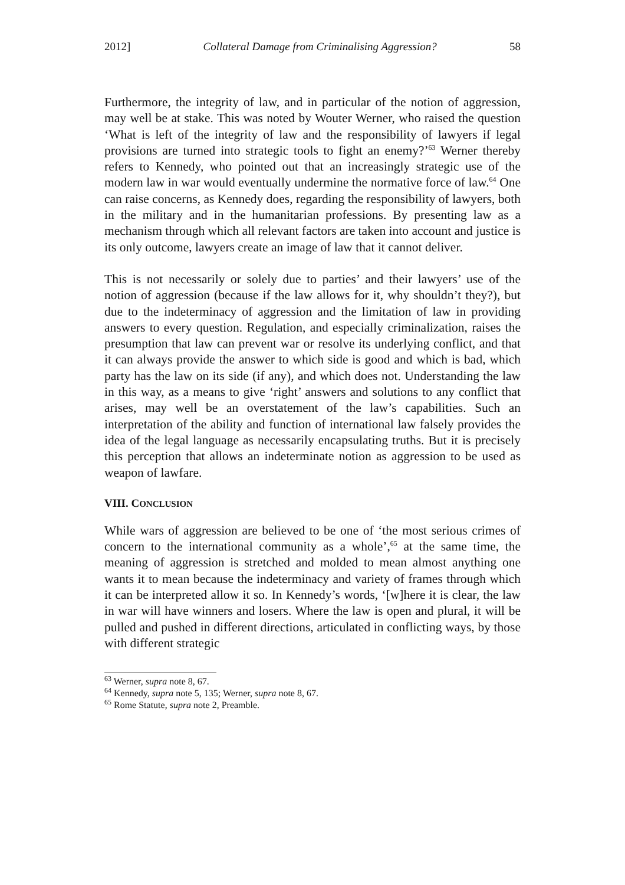2012] Collateral Damage from Criminalising Aggression? 58
Furthermore, the integrity of law, and in particular of the notion of aggression, may well be at stake. This was noted by Wouter Werner, who raised the question ‘What is left of the integrity of law and the responsibility of lawyers if legal provisions are turned into strategic tools to fight an enemy?’<sup>63</sup> Werner thereby refers to Kennedy, who pointed out that an increasingly strategic use of the modern law in war would eventually undermine the normative force of law.<sup>64</sup> One can raise concerns, as Kennedy does, regarding the responsibility of lawyers, both in the military and in the humanitarian professions. By presenting law as a mechanism through which all relevant factors are taken into account and justice is its only outcome, lawyers create an image of law that it cannot deliver.
This is not necessarily or solely due to parties’ and their lawyers’ use of the notion of aggression (because if the law allows for it, why shouldn’t they?), but due to the indeterminacy of aggression and the limitation of law in providing answers to every question. Regulation, and especially criminalization, raises the presumption that law can prevent war or resolve its underlying conflict, and that it can always provide the answer to which side is good and which is bad, which party has the law on its side (if any), and which does not. Understanding the law in this way, as a means to give ‘right’ answers and solutions to any conflict that arises, may well be an overstatement of the law’s capabilities. Such an interpretation of the ability and function of international law falsely provides the idea of the legal language as necessarily encapsulating truths. But it is precisely this perception that allows an indeterminate notion as aggression to be used as weapon of lawfare.
VIII. CONCLUSION
While wars of aggression are believed to be one of ‘the most serious crimes of concern to the international community as a whole’,<sup>65</sup> at the same time, the meaning of aggression is stretched and molded to mean almost anything one wants it to mean because the indeterminacy and variety of frames through which it can be interpreted allow it so. In Kennedy’s words, ‘[w]here it is clear, the law in war will have winners and losers. Where the law is open and plural, it will be pulled and pushed in different directions, articulated in conflicting ways, by those with different strategic
<sup>63</sup> Werner, supra note 8, 67.
<sup>64</sup> Kennedy, supra note 5, 135; Werner, supra note 8, 67.
<sup>65</sup> Rome Statute, supra note 2, Preamble.